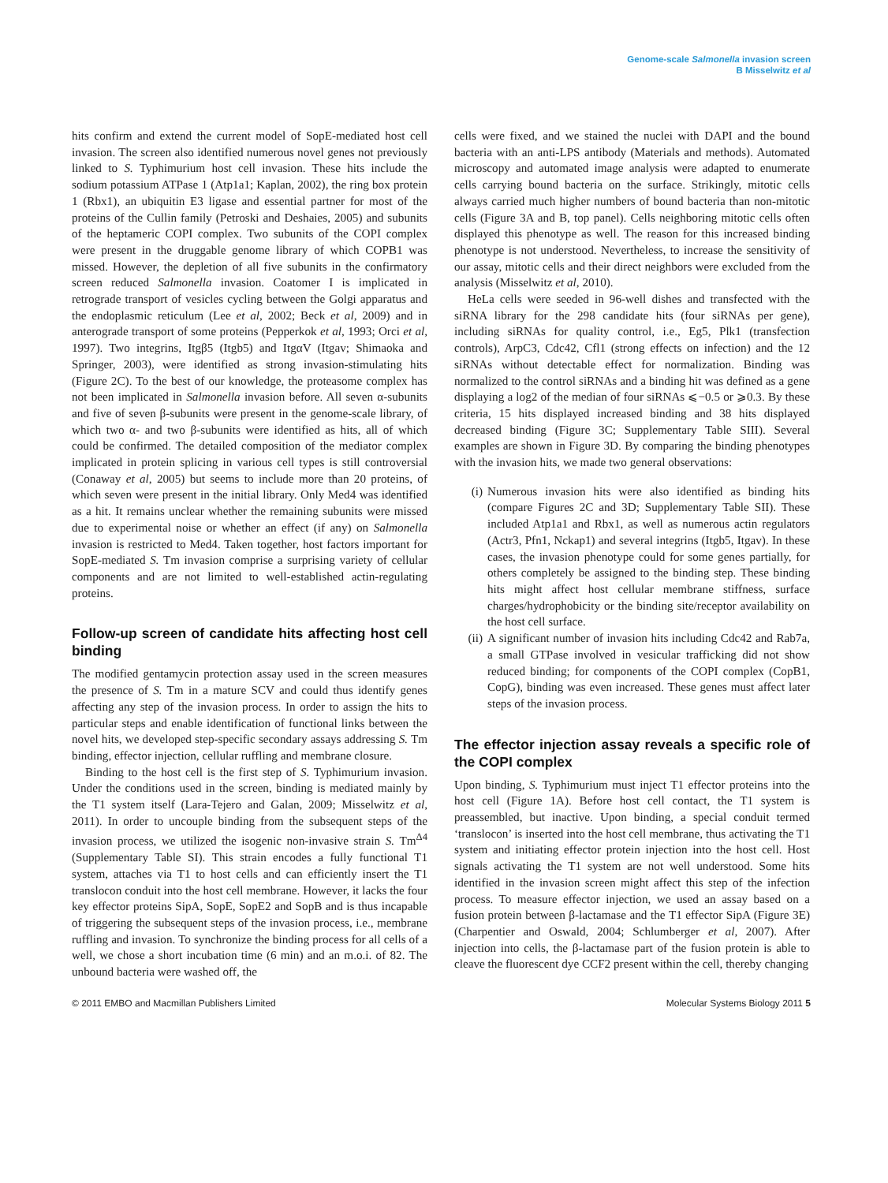Genome-scale Salmonella invasion screen
B Misselwitz et al
hits confirm and extend the current model of SopE-mediated host cell invasion. The screen also identified numerous novel genes not previously linked to S. Typhimurium host cell invasion. These hits include the sodium potassium ATPase 1 (Atp1a1; Kaplan, 2002), the ring box protein 1 (Rbx1), an ubiquitin E3 ligase and essential partner for most of the proteins of the Cullin family (Petroski and Deshaies, 2005) and subunits of the heptameric COPI complex. Two subunits of the COPI complex were present in the druggable genome library of which COPB1 was missed. However, the depletion of all five subunits in the confirmatory screen reduced Salmonella invasion. Coatomer I is implicated in retrograde transport of vesicles cycling between the Golgi apparatus and the endoplasmic reticulum (Lee et al, 2002; Beck et al, 2009) and in anterograde transport of some proteins (Pepperkok et al, 1993; Orci et al, 1997). Two integrins, Itgβ5 (Itgb5) and ItgαV (Itgav; Shimaoka and Springer, 2003), were identified as strong invasion-stimulating hits (Figure 2C). To the best of our knowledge, the proteasome complex has not been implicated in Salmonella invasion before. All seven α-subunits and five of seven β-subunits were present in the genome-scale library, of which two α- and two β-subunits were identified as hits, all of which could be confirmed. The detailed composition of the mediator complex implicated in protein splicing in various cell types is still controversial (Conaway et al, 2005) but seems to include more than 20 proteins, of which seven were present in the initial library. Only Med4 was identified as a hit. It remains unclear whether the remaining subunits were missed due to experimental noise or whether an effect (if any) on Salmonella invasion is restricted to Med4. Taken together, host factors important for SopE-mediated S. Tm invasion comprise a surprising variety of cellular components and are not limited to well-established actin-regulating proteins.
Follow-up screen of candidate hits affecting host cell binding
The modified gentamycin protection assay used in the screen measures the presence of S. Tm in a mature SCV and could thus identify genes affecting any step of the invasion process. In order to assign the hits to particular steps and enable identification of functional links between the novel hits, we developed step-specific secondary assays addressing S. Tm binding, effector injection, cellular ruffling and membrane closure.
Binding to the host cell is the first step of S. Typhimurium invasion. Under the conditions used in the screen, binding is mediated mainly by the T1 system itself (Lara-Tejero and Galan, 2009; Misselwitz et al, 2011). In order to uncouple binding from the subsequent steps of the invasion process, we utilized the isogenic non-invasive strain S. Tm<sup>Δ4</sup> (Supplementary Table SI). This strain encodes a fully functional T1 system, attaches via T1 to host cells and can efficiently insert the T1 translocon conduit into the host cell membrane. However, it lacks the four key effector proteins SipA, SopE, SopE2 and SopB and is thus incapable of triggering the subsequent steps of the invasion process, i.e., membrane ruffling and invasion. To synchronize the binding process for all cells of a well, we chose a short incubation time (6 min) and an m.o.i. of 82. The unbound bacteria were washed off, the
cells were fixed, and we stained the nuclei with DAPI and the bound bacteria with an anti-LPS antibody (Materials and methods). Automated microscopy and automated image analysis were adapted to enumerate cells carrying bound bacteria on the surface. Strikingly, mitotic cells always carried much higher numbers of bound bacteria than non-mitotic cells (Figure 3A and B, top panel). Cells neighboring mitotic cells often displayed this phenotype as well. The reason for this increased binding phenotype is not understood. Nevertheless, to increase the sensitivity of our assay, mitotic cells and their direct neighbors were excluded from the analysis (Misselwitz et al, 2010).
HeLa cells were seeded in 96-well dishes and transfected with the siRNA library for the 298 candidate hits (four siRNAs per gene), including siRNAs for quality control, i.e., Eg5, Plk1 (transfection controls), ArpC3, Cdc42, Cfl1 (strong effects on infection) and the 12 siRNAs without detectable effect for normalization. Binding was normalized to the control siRNAs and a binding hit was defined as a gene displaying a log2 of the median of four siRNAs ⩽−0.5 or ⩾0.3. By these criteria, 15 hits displayed increased binding and 38 hits displayed decreased binding (Figure 3C; Supplementary Table SIII). Several examples are shown in Figure 3D. By comparing the binding phenotypes with the invasion hits, we made two general observations:
(i) Numerous invasion hits were also identified as binding hits (compare Figures 2C and 3D; Supplementary Table SII). These included Atp1a1 and Rbx1, as well as numerous actin regulators (Actr3, Pfn1, Nckap1) and several integrins (Itgb5, Itgav). In these cases, the invasion phenotype could for some genes partially, for others completely be assigned to the binding step. These binding hits might affect host cellular membrane stiffness, surface charges/hydrophobicity or the binding site/receptor availability on the host cell surface.
(ii) A significant number of invasion hits including Cdc42 and Rab7a, a small GTPase involved in vesicular trafficking did not show reduced binding; for components of the COPI complex (CopB1, CopG), binding was even increased. These genes must affect later steps of the invasion process.
The effector injection assay reveals a specific role of the COPI complex
Upon binding, S. Typhimurium must inject T1 effector proteins into the host cell (Figure 1A). Before host cell contact, the T1 system is preassembled, but inactive. Upon binding, a special conduit termed ‘translocon’ is inserted into the host cell membrane, thus activating the T1 system and initiating effector protein injection into the host cell. Host signals activating the T1 system are not well understood. Some hits identified in the invasion screen might affect this step of the infection process. To measure effector injection, we used an assay based on a fusion protein between β-lactamase and the T1 effector SipA (Figure 3E) (Charpentier and Oswald, 2004; Schlumberger et al, 2007). After injection into cells, the β-lactamase part of the fusion protein is able to cleave the fluorescent dye CCF2 present within the cell, thereby changing
© 2011 EMBO and Macmillan Publishers Limited Molecular Systems Biology 2011 5